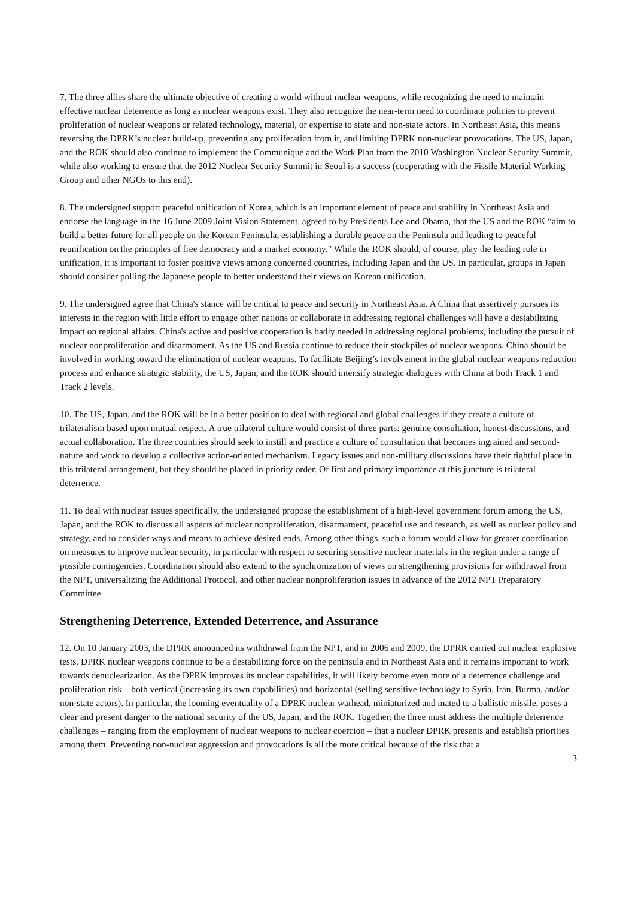7. The three allies share the ultimate objective of creating a world without nuclear weapons, while recognizing the need to maintain effective nuclear deterrence as long as nuclear weapons exist. They also recognize the near-term need to coordinate policies to prevent proliferation of nuclear weapons or related technology, material, or expertise to state and non-state actors. In Northeast Asia, this means reversing the DPRK’s nuclear build-up, preventing any proliferation from it, and limiting DPRK non-nuclear provocations. The US, Japan, and the ROK should also continue to implement the Communiqué and the Work Plan from the 2010 Washington Nuclear Security Summit, while also working to ensure that the 2012 Nuclear Security Summit in Seoul is a success (cooperating with the Fissile Material Working Group and other NGOs to this end).
8. The undersigned support peaceful unification of Korea, which is an important element of peace and stability in Northeast Asia and endorse the language in the 16 June 2009 Joint Vision Statement, agreed to by Presidents Lee and Obama, that the US and the ROK “aim to build a better future for all people on the Korean Peninsula, establishing a durable peace on the Peninsula and leading to peaceful reunification on the principles of free democracy and a market economy.” While the ROK should, of course, play the leading role in unification, it is important to foster positive views among concerned countries, including Japan and the US. In particular, groups in Japan should consider polling the Japanese people to better understand their views on Korean unification.
9. The undersigned agree that China's stance will be critical to peace and security in Northeast Asia. A China that assertively pursues its interests in the region with little effort to engage other nations or collaborate in addressing regional challenges will have a destabilizing impact on regional affairs. China's active and positive cooperation is badly needed in addressing regional problems, including the pursuit of nuclear nonproliferation and disarmament. As the US and Russia continue to reduce their stockpiles of nuclear weapons, China should be involved in working toward the elimination of nuclear weapons. To facilitate Beijing’s involvement in the global nuclear weapons reduction process and enhance strategic stability, the US, Japan, and the ROK should intensify strategic dialogues with China at both Track 1 and Track 2 levels.
10. The US, Japan, and the ROK will be in a better position to deal with regional and global challenges if they create a culture of trilateralism based upon mutual respect. A true trilateral culture would consist of three parts: genuine consultation, honest discussions, and actual collaboration. The three countries should seek to instill and practice a culture of consultation that becomes ingrained and second-nature and work to develop a collective action-oriented mechanism. Legacy issues and non-military discussions have their rightful place in this trilateral arrangement, but they should be placed in priority order. Of first and primary importance at this juncture is trilateral deterrence.
11. To deal with nuclear issues specifically, the undersigned propose the establishment of a high-level government forum among the US, Japan, and the ROK to discuss all aspects of nuclear nonproliferation, disarmament, peaceful use and research, as well as nuclear policy and strategy, and to consider ways and means to achieve desired ends. Among other things, such a forum would allow for greater coordination on measures to improve nuclear security, in particular with respect to securing sensitive nuclear materials in the region under a range of possible contingencies. Coordination should also extend to the synchronization of views on strengthening provisions for withdrawal from the NPT, universalizing the Additional Protocol, and other nuclear nonproliferation issues in advance of the 2012 NPT Preparatory Committee.
Strengthening Deterrence, Extended Deterrence, and Assurance
12. On 10 January 2003, the DPRK announced its withdrawal from the NPT, and in 2006 and 2009, the DPRK carried out nuclear explosive tests. DPRK nuclear weapons continue to be a destabilizing force on the peninsula and in Northeast Asia and it remains important to work towards denuclearization. As the DPRK improves its nuclear capabilities, it will likely become even more of a deterrence challenge and proliferation risk – both vertical (increasing its own capabilities) and horizontal (selling sensitive technology to Syria, Iran, Burma, and/or non-state actors). In particular, the looming eventuality of a DPRK nuclear warhead, miniaturized and mated to a ballistic missile, poses a clear and present danger to the national security of the US, Japan, and the ROK. Together, the three must address the multiple deterrence challenges – ranging from the employment of nuclear weapons to nuclear coercion – that a nuclear DPRK presents and establish priorities among them. Preventing non-nuclear aggression and provocations is all the more critical because of the risk that a
3